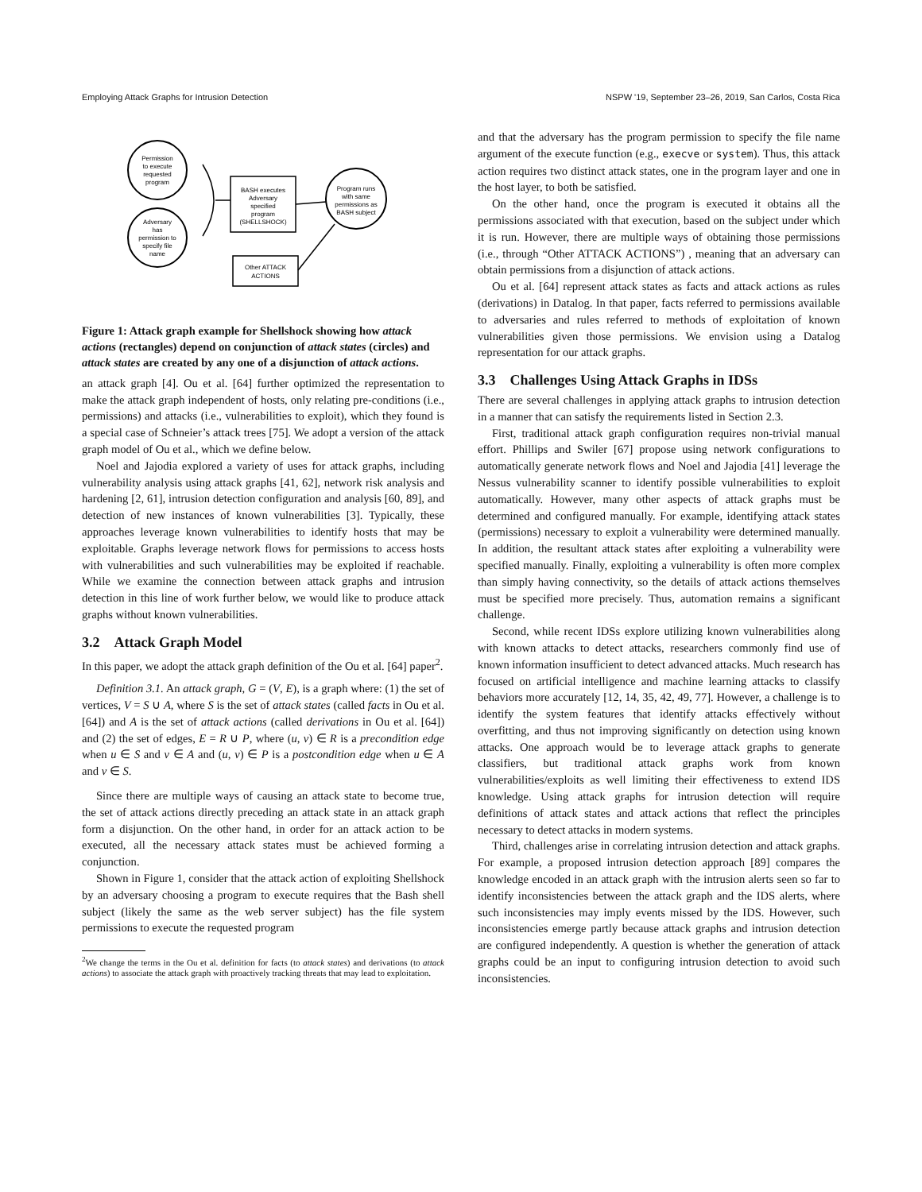Employing Attack Graphs for Intrusion Detection NSPW '19, September 23–26, 2019, San Carlos, Costa Rica
Permission
to execute
requested
program
Adversary
has
permission to
specify file
name
BASH executes
Adversary
specified
program
(SHELLSHOCK)
Program runs
with same
permissions as
BASH subject
Other ATTACK
ACTIONS
Figure 1: Attack graph example for Shellshock showing how attack actions (rectangles) depend on conjunction of attack states (circles) and attack states are created by any one of a disjunction of attack actions.
an attack graph [4]. Ou et al. [64] further optimized the representation to make the attack graph independent of hosts, only relating pre-conditions (i.e., permissions) and attacks (i.e., vulnerabilities to exploit), which they found is a special case of Schneier’s attack trees [75]. We adopt a version of the attack graph model of Ou et al., which we define below.
Noel and Jajodia explored a variety of uses for attack graphs, including vulnerability analysis using attack graphs [41, 62], network risk analysis and hardening [2, 61], intrusion detection configuration and analysis [60, 89], and detection of new instances of known vulnerabilities [3]. Typically, these approaches leverage known vulnerabilities to identify hosts that may be exploitable. Graphs leverage network flows for permissions to access hosts with vulnerabilities and such vulnerabilities may be exploited if reachable. While we examine the connection between attack graphs and intrusion detection in this line of work further below, we would like to produce attack graphs without known vulnerabilities.
3.2 Attack Graph Model
In this paper, we adopt the attack graph definition of the Ou et al. [64] paper<sup>2</sup>.
Definition 3.1. An attack graph, G = (V, E), is a graph where: (1) the set of vertices, V = S ∪ A, where S is the set of attack states (called facts in Ou et al. [64]) and A is the set of attack actions (called derivations in Ou et al. [64]) and (2) the set of edges, E = R ∪ P, where (u, v) ∈ R is a precondition edge when u ∈ S and v ∈ A and (u, v) ∈ P is a postcondition edge when u ∈ A and v ∈ S.
Since there are multiple ways of causing an attack state to become true, the set of attack actions directly preceding an attack state in an attack graph form a disjunction. On the other hand, in order for an attack action to be executed, all the necessary attack states must be achieved forming a conjunction.
Shown in Figure 1, consider that the attack action of exploiting Shellshock by an adversary choosing a program to execute requires that the Bash shell subject (likely the same as the web server subject) has the file system permissions to execute the requested program
<sup>2</sup> We change the terms in the Ou et al. definition for facts (to attack states) and derivations (to attack actions) to associate the attack graph with proactively tracking threats that may lead to exploitation.
and that the adversary has the program permission to specify the file name argument of the execute function (e.g., execve or system). Thus, this attack action requires two distinct attack states, one in the program layer and one in the host layer, to both be satisfied.
On the other hand, once the program is executed it obtains all the permissions associated with that execution, based on the subject under which it is run. However, there are multiple ways of obtaining those permissions (i.e., through “Other ATTACK ACTIONS”) , meaning that an adversary can obtain permissions from a disjunction of attack actions.
Ou et al. [64] represent attack states as facts and attack actions as rules (derivations) in Datalog. In that paper, facts referred to permissions available to adversaries and rules referred to methods of exploitation of known vulnerabilities given those permissions. We envision using a Datalog representation for our attack graphs.
3.3 Challenges Using Attack Graphs in IDSs
There are several challenges in applying attack graphs to intrusion detection in a manner that can satisfy the requirements listed in Section 2.3.
First, traditional attack graph configuration requires non-trivial manual effort. Phillips and Swiler [67] propose using network configurations to automatically generate network flows and Noel and Jajodia [41] leverage the Nessus vulnerability scanner to identify possible vulnerabilities to exploit automatically. However, many other aspects of attack graphs must be determined and configured manually. For example, identifying attack states (permissions) necessary to exploit a vulnerability were determined manually. In addition, the resultant attack states after exploiting a vulnerability were specified manually. Finally, exploiting a vulnerability is often more complex than simply having connectivity, so the details of attack actions themselves must be specified more precisely. Thus, automation remains a significant challenge.
Second, while recent IDSs explore utilizing known vulnerabilities along with known attacks to detect attacks, researchers commonly find use of known information insufficient to detect advanced attacks. Much research has focused on artificial intelligence and machine learning attacks to classify behaviors more accurately [12, 14, 35, 42, 49, 77]. However, a challenge is to identify the system features that identify attacks effectively without overfitting, and thus not improving significantly on detection using known attacks. One approach would be to leverage attack graphs to generate classifiers, but traditional attack graphs work from known vulnerabilities/exploits as well limiting their effectiveness to extend IDS knowledge. Using attack graphs for intrusion detection will require definitions of attack states and attack actions that reflect the principles necessary to detect attacks in modern systems.
Third, challenges arise in correlating intrusion detection and attack graphs. For example, a proposed intrusion detection approach [89] compares the knowledge encoded in an attack graph with the intrusion alerts seen so far to identify inconsistencies between the attack graph and the IDS alerts, where such inconsistencies may imply events missed by the IDS. However, such inconsistencies emerge partly because attack graphs and intrusion detection are configured independently. A question is whether the generation of attack graphs could be an input to configuring intrusion detection to avoid such inconsistencies.